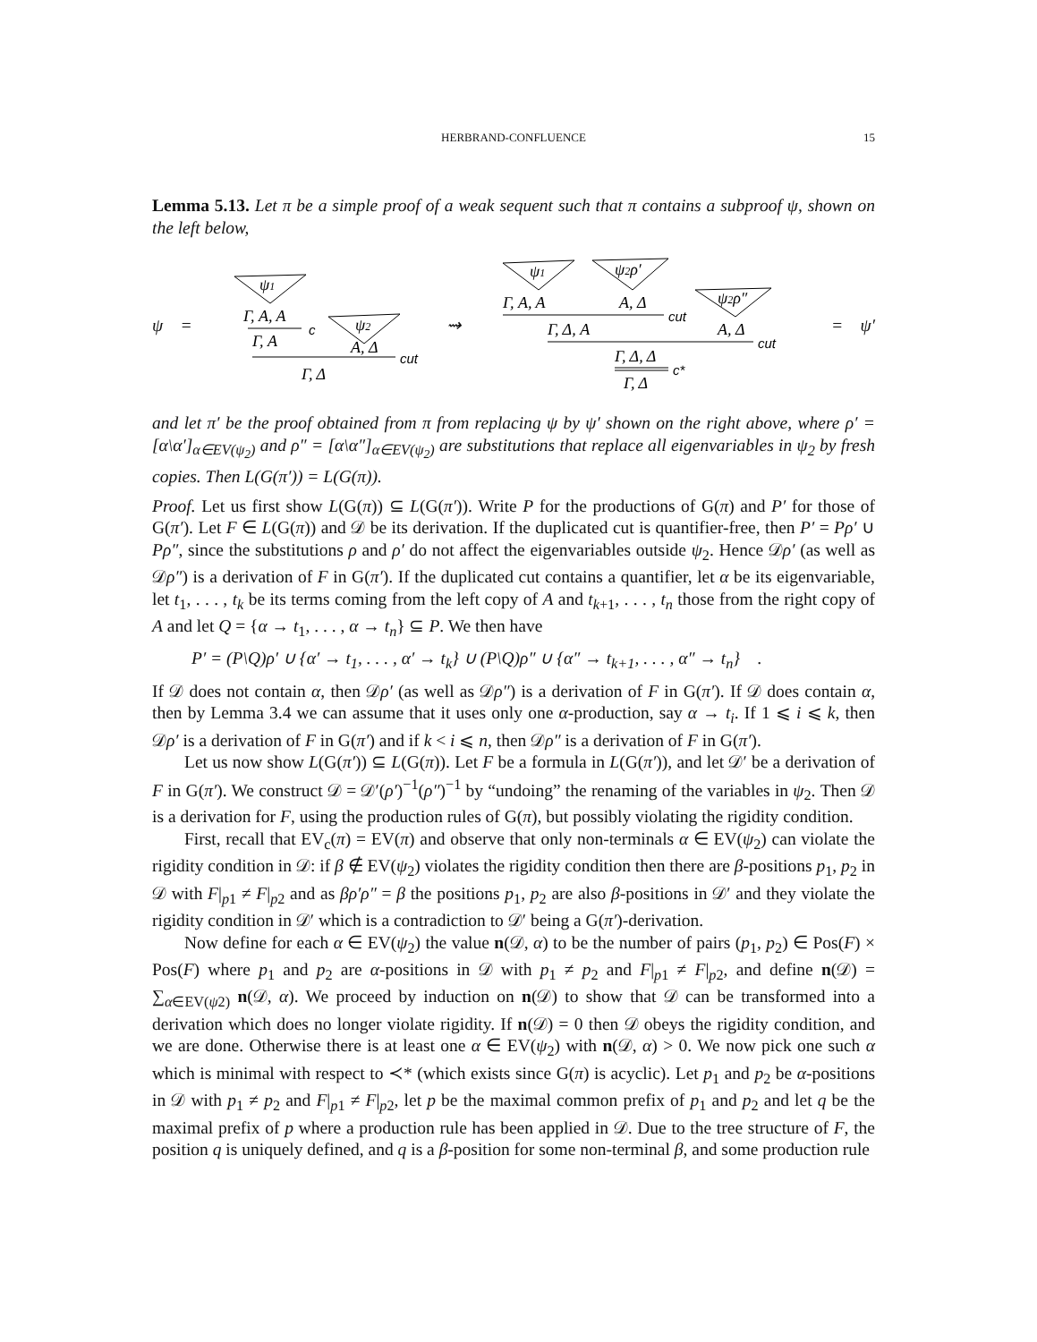HERBRAND-CONFLUENCE
15
Lemma 5.13. Let π be a simple proof of a weak sequent such that π contains a subproof ψ, shown on the left below,
ψ =
ψ1
ψ2
Γ, A, A
c
Γ, A
A, Δ
cut
Γ, Δ
⇝
ψ1
ψ2ρ′
ψ2ρ″
Γ, A, A
A, Δ
cut
Γ, Δ, A
A, Δ
cut
Γ, Δ, Δ
c*
Γ, Δ
= ψ′
and let π′ be the proof obtained from π from replacing ψ by ψ′ shown on the right above, where ρ′ = [α\α′]<sub>α∈EV(ψ<sub>2</sub>)</sub> and ρ″ = [α\α″]<sub>α∈EV(ψ<sub>2</sub>)</sub> are substitutions that replace all eigenvariables in ψ<sub>2</sub> by fresh copies. Then L(G(π′)) = L(G(π)).
Proof. Let us first show L(G(π)) ⊆ L(G(π′)). Write P for the productions of G(π) and P′ for those of G(π′). Let F ∈ L(G(π)) and 𝒟 be its derivation. If the duplicated cut is quantifier-free, then P′ = Pρ′ ∪ Pρ″, since the substitutions ρ and ρ′ do not affect the eigenvariables outside ψ<sub>2</sub>. Hence 𝒟ρ′ (as well as 𝒟ρ″) is a derivation of F in G(π′). If the duplicated cut contains a quantifier, let α be its eigenvariable, let t<sub>1</sub>, . . . , t<sub>k</sub> be its terms coming from the left copy of A and t<sub>k+1</sub>, . . . , t<sub>n</sub> those from the right copy of A and let Q = {α → t<sub>1</sub>, . . . , α → t<sub>n</sub>} ⊆ P. We then have
P′ = (P\Q)ρ′ ∪ {α′ → t<sub>1</sub>, . . . , α′ → t<sub>k</sub>} ∪ (P\Q)ρ″ ∪ {α″ → t<sub>k+1</sub>, . . . , α″ → t<sub>n</sub>} .
If 𝒟 does not contain α, then 𝒟ρ′ (as well as 𝒟ρ″) is a derivation of F in G(π′). If 𝒟 does contain α, then by Lemma 3.4 we can assume that it uses only one α-production, say α → t<sub>i</sub>. If 1 ⩽ i ⩽ k, then 𝒟ρ′ is a derivation of F in G(π′) and if k < i ⩽ n, then 𝒟ρ″ is a derivation of F in G(π′).
Let us now show L(G(π′)) ⊆ L(G(π)). Let F be a formula in L(G(π′)), and let 𝒟′ be a derivation of F in G(π′). We construct 𝒟 = 𝒟′(ρ′)<sup>−1</sup>(ρ″)<sup>−1</sup> by “undoing” the renaming of the variables in ψ<sub>2</sub>. Then 𝒟 is a derivation for F, using the production rules of G(π), but possibly violating the rigidity condition.
First, recall that EV<sub>c</sub>(π) = EV(π) and observe that only non-terminals α ∈ EV(ψ<sub>2</sub>) can violate the rigidity condition in 𝒟: if β ∉ EV(ψ<sub>2</sub>) violates the rigidity condition then there are β-positions p<sub>1</sub>, p<sub>2</sub> in 𝒟 with F|<sub>p1</sub> ≠ F|<sub>p2</sub> and as βρ′ρ″ = β the positions p<sub>1</sub>, p<sub>2</sub> are also β-positions in 𝒟′ and they violate the rigidity condition in 𝒟′ which is a contradiction to 𝒟′ being a G(π′)-derivation.
Now define for each α ∈ EV(ψ<sub>2</sub>) the value n(𝒟, α) to be the number of pairs (p<sub>1</sub>, p<sub>2</sub>) ∈ Pos(F) × Pos(F) where p<sub>1</sub> and p<sub>2</sub> are α-positions in 𝒟 with p<sub>1</sub> ≠ p<sub>2</sub> and F|<sub>p1</sub> ≠ F|<sub>p2</sub>, and define n(𝒟) = ∑<sub>α∈EV(ψ2)</sub> n(𝒟, α). We proceed by induction on n(𝒟) to show that 𝒟 can be transformed into a derivation which does no longer violate rigidity. If n(𝒟) = 0 then 𝒟 obeys the rigidity condition, and we are done. Otherwise there is at least one α ∈ EV(ψ<sub>2</sub>) with n(𝒟, α) > 0. We now pick one such α which is minimal with respect to ≺* (which exists since G(π) is acyclic). Let p<sub>1</sub> and p<sub>2</sub> be α-positions in 𝒟 with p<sub>1</sub> ≠ p<sub>2</sub> and F|<sub>p1</sub> ≠ F|<sub>p2</sub>, let p be the maximal common prefix of p<sub>1</sub> and p<sub>2</sub> and let q be the maximal prefix of p where a production rule has been applied in 𝒟. Due to the tree structure of F, the position q is uniquely defined, and q is a β-position for some non-terminal β, and some production rule